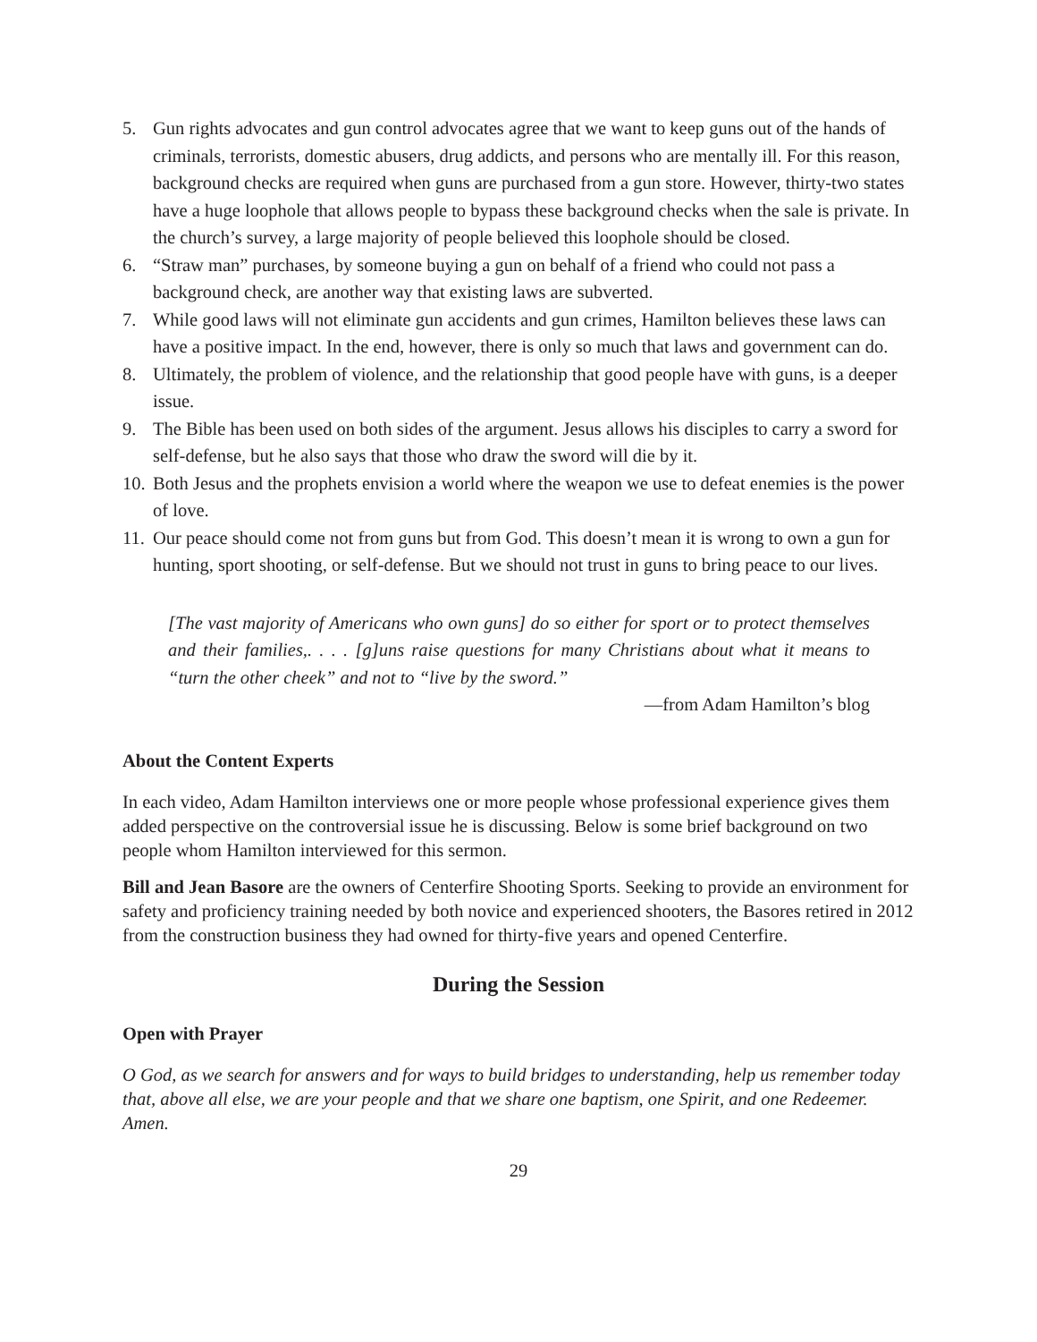5. Gun rights advocates and gun control advocates agree that we want to keep guns out of the hands of criminals, terrorists, domestic abusers, drug addicts, and persons who are mentally ill. For this reason, background checks are required when guns are purchased from a gun store. However, thirty-two states have a huge loophole that allows people to bypass these background checks when the sale is private. In the church’s survey, a large majority of people believed this loophole should be closed.
6. “Straw man” purchases, by someone buying a gun on behalf of a friend who could not pass a background check, are another way that existing laws are subverted.
7. While good laws will not eliminate gun accidents and gun crimes, Hamilton believes these laws can have a positive impact. In the end, however, there is only so much that laws and government can do.
8. Ultimately, the problem of violence, and the relationship that good people have with guns, is a deeper issue.
9. The Bible has been used on both sides of the argument. Jesus allows his disciples to carry a sword for self-defense, but he also says that those who draw the sword will die by it.
10. Both Jesus and the prophets envision a world where the weapon we use to defeat enemies is the power of love.
11. Our peace should come not from guns but from God. This doesn’t mean it is wrong to own a gun for hunting, sport shooting, or self-defense. But we should not trust in guns to bring peace to our lives.
[The vast majority of Americans who own guns] do so either for sport or to protect themselves and their families,. . . . [g]uns raise questions for many Christians about what it means to “turn the other cheek” and not to “live by the sword.”
—from Adam Hamilton’s blog
About the Content Experts
In each video, Adam Hamilton interviews one or more people whose professional experience gives them added perspective on the controversial issue he is discussing. Below is some brief background on two people whom Hamilton interviewed for this sermon.
Bill and Jean Basore are the owners of Centerfire Shooting Sports. Seeking to provide an environment for safety and proficiency training needed by both novice and experienced shooters, the Basores retired in 2012 from the construction business they had owned for thirty-five years and opened Centerfire.
During the Session
Open with Prayer
O God, as we search for answers and for ways to build bridges to understanding, help us remember today that, above all else, we are your people and that we share one baptism, one Spirit, and one Redeemer. Amen.
29